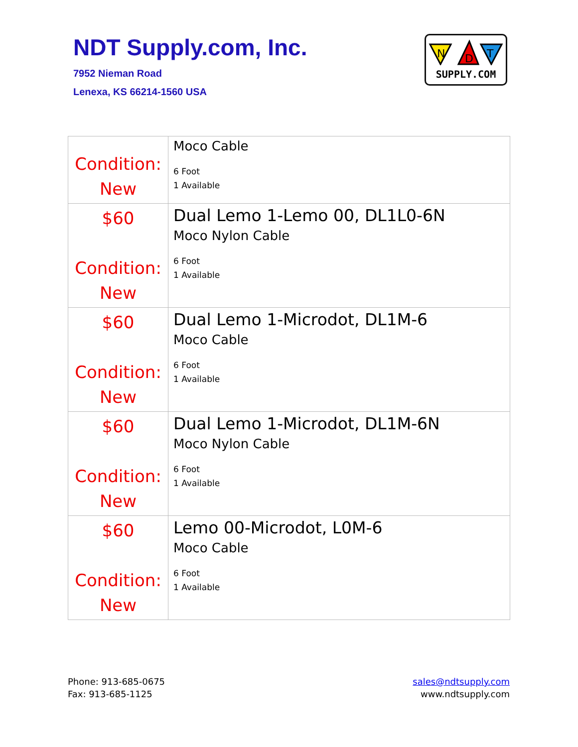NDT Supply.com, Inc.
7952 Nieman Road
Lenexa, KS 66214-1560 USA
N
D
T
SUPPLY.COM
| Condition: New | Moco Cable 6 Foot 1 Available |
| $60 Condition: New | Dual Lemo 1-Lemo 00, DL1L0-6N Moco Nylon Cable 6 Foot 1 Available |
| $60 Condition: New | Dual Lemo 1-Microdot, DL1M-6 Moco Cable 6 Foot 1 Available |
| $60 Condition: New | Dual Lemo 1-Microdot, DL1M-6N Moco Nylon Cable 6 Foot 1 Available |
| $60 Condition: New | Lemo 00-Microdot, L0M-6 Moco Cable 6 Foot 1 Available |
Phone: 913-685-0675
Fax: 913-685-1125
sales@ndtsupply.com
www.ndtsupply.com